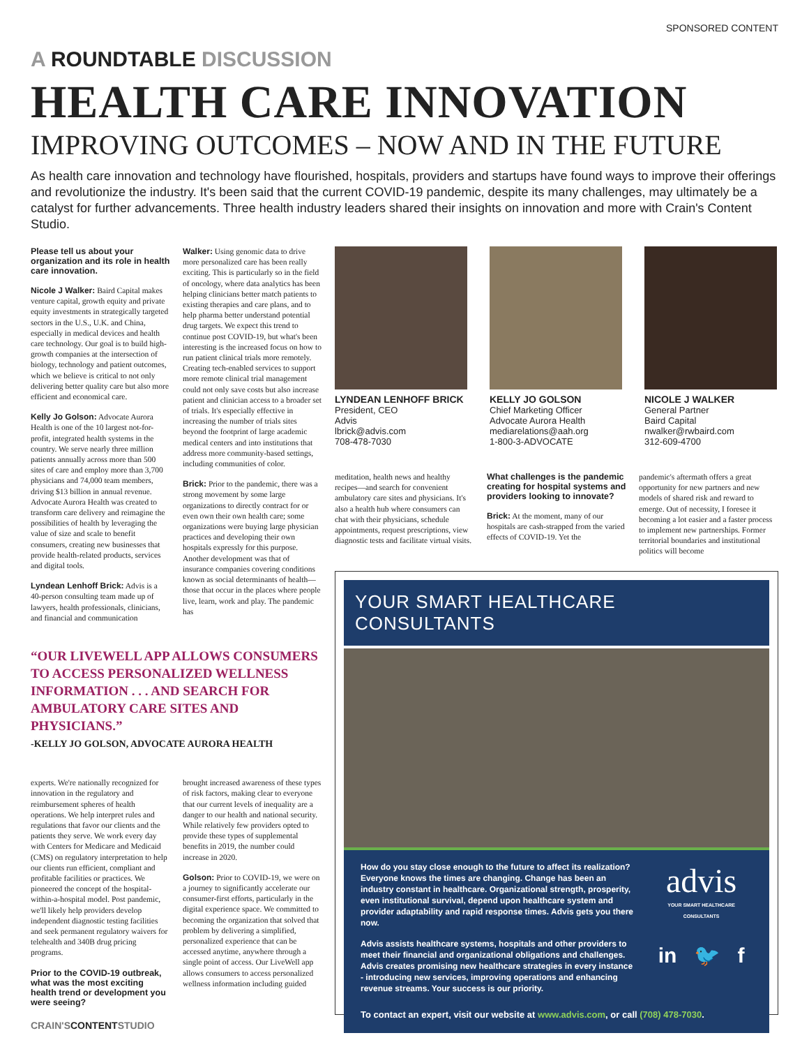SPONSORED CONTENT
A ROUNDTABLE DISCUSSION
HEALTH CARE INNOVATION
IMPROVING OUTCOMES – NOW AND IN THE FUTURE
As health care innovation and technology have flourished, hospitals, providers and startups have found ways to improve their offerings and revolutionize the industry. It's been said that the current COVID-19 pandemic, despite its many challenges, may ultimately be a catalyst for further advancements. Three health industry leaders shared their insights on innovation and more with Crain's Content Studio.
Please tell us about your organization and its role in health care innovation.
Nicole J Walker: Baird Capital makes venture capital, growth equity and private equity investments in strategically targeted sectors in the U.S., U.K. and China, especially in medical devices and health care technology. Our goal is to build high-growth companies at the intersection of biology, technology and patient outcomes, which we believe is critical to not only delivering better quality care but also more efficient and economical care.
Kelly Jo Golson: Advocate Aurora Health is one of the 10 largest not-for-profit, integrated health systems in the country. We serve nearly three million patients annually across more than 500 sites of care and employ more than 3,700 physicians and 74,000 team members, driving $13 billion in annual revenue. Advocate Aurora Health was created to transform care delivery and reimagine the possibilities of health by leveraging the value of size and scale to benefit consumers, creating new businesses that provide health-related products, services and digital tools.
Lyndean Lenhoff Brick: Advis is a 40-person consulting team made up of lawyers, health professionals, clinicians, and financial and communication
Walker: Using genomic data to drive more personalized care has been really exciting. This is particularly so in the field of oncology, where data analytics has been helping clinicians better match patients to existing therapies and care plans, and to help pharma better understand potential drug targets. We expect this trend to continue post COVID-19, but what's been interesting is the increased focus on how to run patient clinical trials more remotely. Creating tech-enabled services to support more remote clinical trial management could not only save costs but also increase patient and clinician access to a broader set of trials. It's especially effective in increasing the number of trials sites beyond the footprint of large academic medical centers and into institutions that address more community-based settings, including communities of color.
Brick: Prior to the pandemic, there was a strong movement by some large organizations to directly contract for or even own their own health care; some organizations were buying large physician practices and developing their own hospitals expressly for this purpose. Another development was that of insurance companies covering conditions known as social determinants of health—those that occur in the places where people live, learn, work and play. The pandemic has
“OUR LIVEWELL APP ALLOWS CONSUMERS TO ACCESS PERSONALIZED WELLNESS INFORMATION . . . AND SEARCH FOR AMBULATORY CARE SITES AND PHYSICIANS.”
-KELLY JO GOLSON, ADVOCATE AURORA HEALTH
experts. We're nationally recognized for innovation in the regulatory and reimbursement spheres of health operations. We help interpret rules and regulations that favor our clients and the patients they serve. We work every day with Centers for Medicare and Medicaid (CMS) on regulatory interpretation to help our clients run efficient, compliant and profitable facilities or practices. We pioneered the concept of the hospital-within-a-hospital model. Post pandemic, we'll likely help providers develop independent diagnostic testing facilities and seek permanent regulatory waivers for telehealth and 340B drug pricing programs.
Prior to the COVID-19 outbreak, what was the most exciting health trend or development you were seeing?
brought increased awareness of these types of risk factors, making clear to everyone that our current levels of inequality are a danger to our health and national security. While relatively few providers opted to provide these types of supplemental benefits in 2019, the number could increase in 2020.
Golson: Prior to COVID-19, we were on a journey to significantly accelerate our consumer-first efforts, particularly in the digital experience space. We committed to becoming the organization that solved that problem by delivering a simplified, personalized experience that can be accessed anytime, anywhere through a single point of access. Our LiveWell app allows consumers to access personalized wellness information including guided
CRAIN'SCONTENTSTUDIO
LYNDEAN LENHOFF BRICK
President, CEO
Advis
lbrick@advis.com
708-478-7030
KELLY JO GOLSON
Chief Marketing Officer
Advocate Aurora Health
mediarelations@aah.org
1-800-3-ADVOCATE
NICOLE J WALKER
General Partner
Baird Capital
nwalker@rwbaird.com
312-609-4700
meditation, health news and healthy recipes—and search for convenient ambulatory care sites and physicians. It's also a health hub where consumers can chat with their physicians, schedule appointments, request prescriptions, view diagnostic tests and facilitate virtual visits.
What challenges is the pandemic creating for hospital systems and providers looking to innovate?
Brick: At the moment, many of our hospitals are cash-strapped from the varied effects of COVID-19. Yet the
pandemic's aftermath offers a great opportunity for new partners and new models of shared risk and reward to emerge. Out of necessity, I foresee it becoming a lot easier and a faster process to implement new partnerships. Former territorial boundaries and institutional politics will become
YOUR SMART HEALTHCARE CONSULTANTS
How do you stay close enough to the future to affect its realization? Everyone knows the times are changing. Change has been an industry constant in healthcare. Organizational strength, prosperity, even institutional survival, depend upon healthcare system and provider adaptability and rapid response times. Advis gets you there now.
Advis assists healthcare systems, hospitals and other providers to meet their financial and organizational obligations and challenges. Advis creates promising new healthcare strategies in every instance - introducing new services, improving operations and enhancing revenue streams. Your success is our priority.
advis
YOUR SMART HEALTHCARE CONSULTANTS
in 🐦 f
To contact an expert, visit our website at www.advis.com, or call (708) 478-7030.